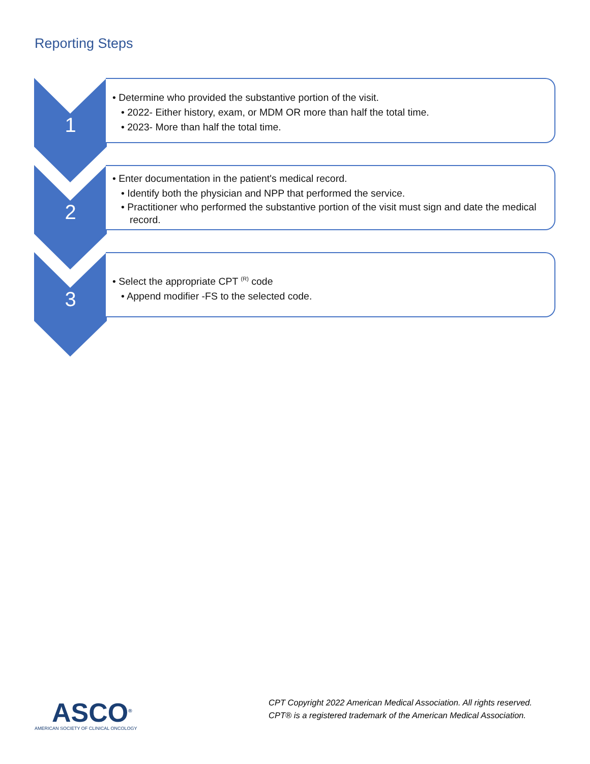Reporting Steps
1
• Determine who provided the substantive portion of the visit.
• 2022- Either history, exam, or MDM OR more than half the total time.
• 2023- More than half the total time.
2
• Enter documentation in the patient's medical record.
• Identify both the physician and NPP that performed the service.
• Practitioner who performed the substantive portion of the visit must sign and date the medical record.
3
• Select the appropriate CPT <sup>(R)</sup> code
• Append modifier -FS to the selected code.
ASCO<sup>®</sup>
AMERICAN SOCIETY OF CLINICAL ONCOLOGY
CPT Copyright 2022 American Medical Association. All rights reserved.
CPT® is a registered trademark of the American Medical Association.